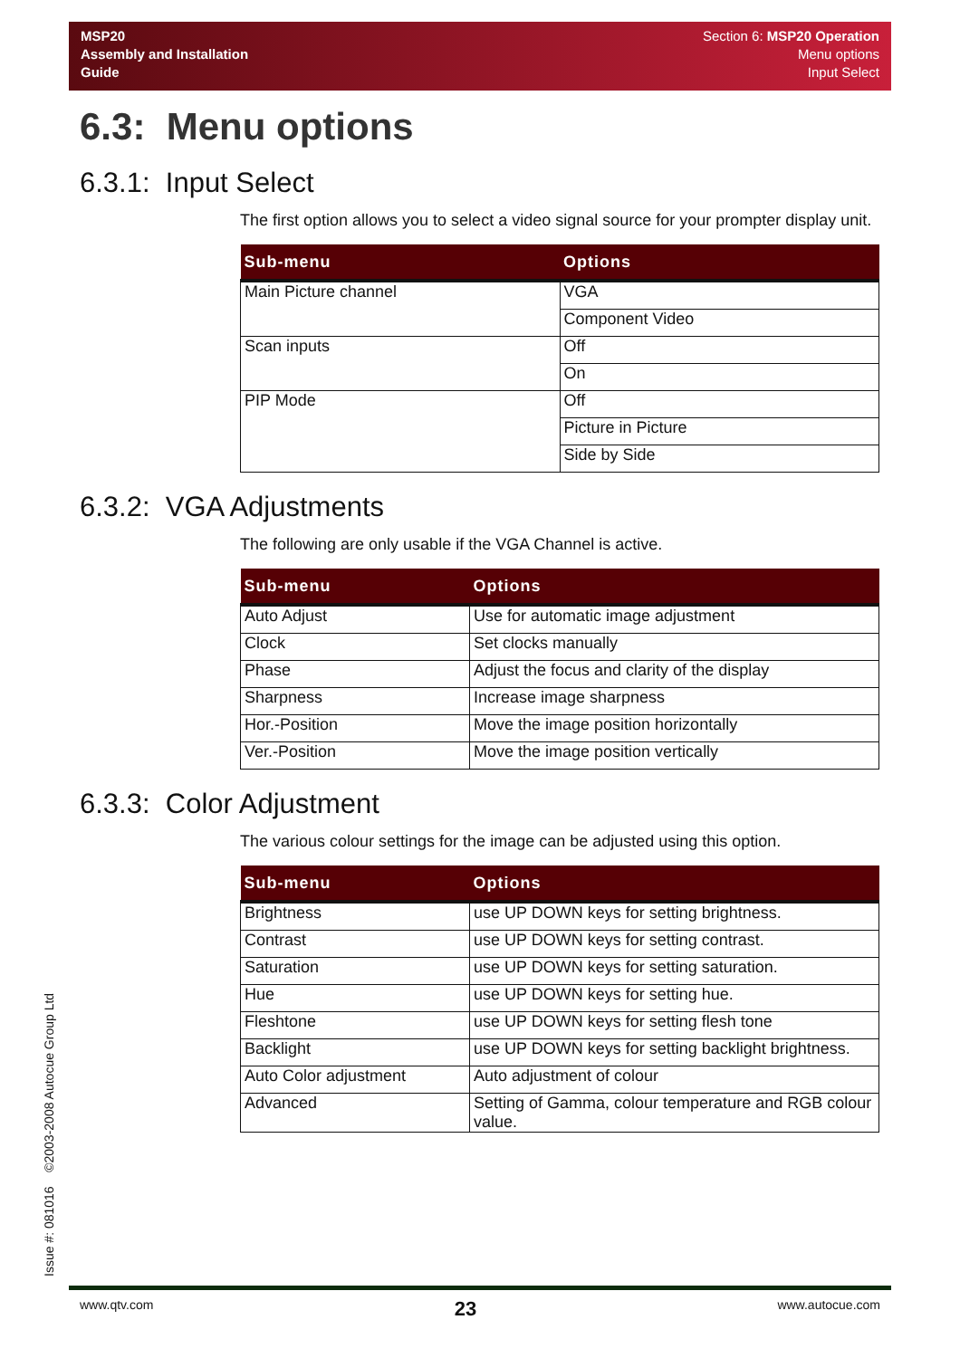MSP20
Assembly and Installation
Guide
Section 6: MSP20 Operation
Menu options
Input Select
6.3: Menu options
6.3.1: Input Select
The first option allows you to select a video signal source for your prompter display unit.
| Sub-menu | Options |
| --- | --- |
| Main Picture channel | VGA |
| | Component Video |
| Scan inputs | Off |
| | On |
| PIP Mode | Off |
| | Picture in Picture |
| | Side by Side |
6.3.2: VGA Adjustments
The following are only usable if the VGA Channel is active.
| Sub-menu | Options |
| --- | --- |
| Auto Adjust | Use for automatic image adjustment |
| Clock | Set clocks manually |
| Phase | Adjust the focus and clarity of the display |
| Sharpness | Increase image sharpness |
| Hor.-Position | Move the image position horizontally |
| Ver.-Position | Move the image position vertically |
6.3.3: Color Adjustment
The various colour settings for the image can be adjusted using this option.
| Sub-menu | Options |
| --- | --- |
| Brightness | use UP DOWN keys for setting brightness. |
| Contrast | use UP DOWN keys for setting contrast. |
| Saturation | use UP DOWN keys for setting saturation. |
| Hue | use UP DOWN keys for setting hue. |
| Fleshtone | use UP DOWN keys for setting flesh tone |
| Backlight | use UP DOWN keys for setting backlight brightness. |
| Auto Color adjustment | Auto adjustment of colour |
| Advanced | Setting of Gamma, colour temperature and RGB colour value. |
Issue #: 081016 ©2003-2008 Autocue Group Ltd
www.qtv.com 23 www.autocue.com